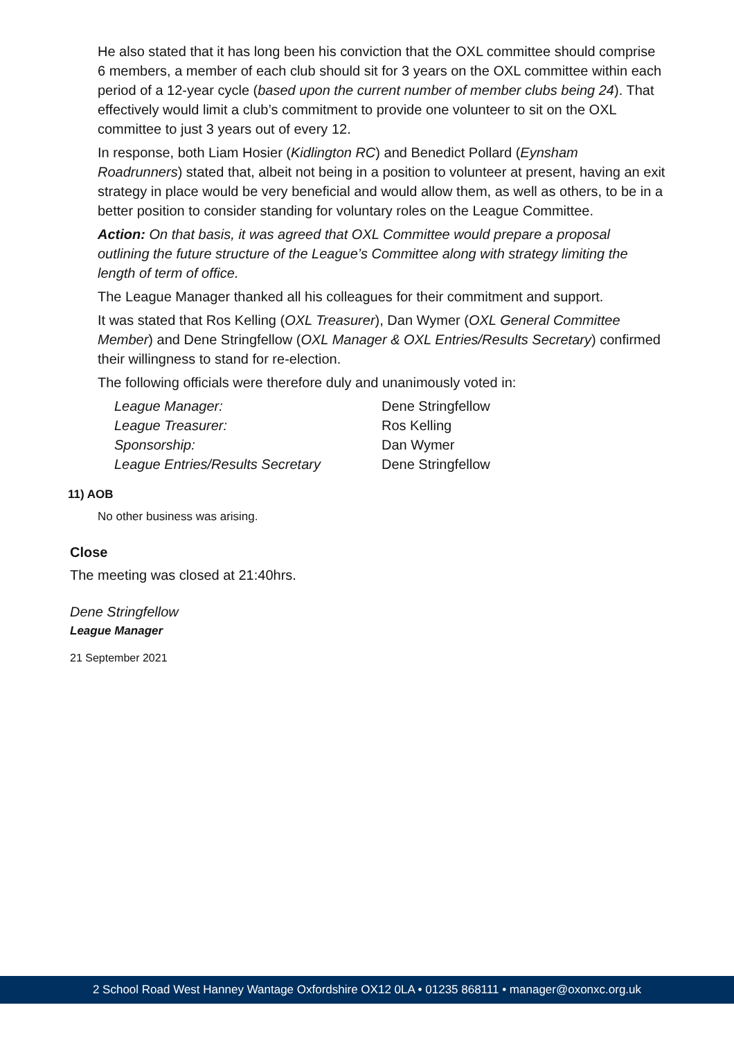He also stated that it has long been his conviction that the OXL committee should comprise 6 members, a member of each club should sit for 3 years on the OXL committee within each period of a 12-year cycle (based upon the current number of member clubs being 24). That effectively would limit a club’s commitment to provide one volunteer to sit on the OXL committee to just 3 years out of every 12.
In response, both Liam Hosier (Kidlington RC) and Benedict Pollard (Eynsham Roadrunners) stated that, albeit not being in a position to volunteer at present, having an exit strategy in place would be very beneficial and would allow them, as well as others, to be in a better position to consider standing for voluntary roles on the League Committee.
Action: On that basis, it was agreed that OXL Committee would prepare a proposal outlining the future structure of the League’s Committee along with strategy limiting the length of term of office.
The League Manager thanked all his colleagues for their commitment and support.
It was stated that Ros Kelling (OXL Treasurer), Dan Wymer (OXL General Committee Member) and Dene Stringfellow (OXL Manager & OXL Entries/Results Secretary) confirmed their willingness to stand for re-election.
The following officials were therefore duly and unanimously voted in:
| League Manager: | Dene Stringfellow |
| League Treasurer: | Ros Kelling |
| Sponsorship: | Dan Wymer |
| League Entries/Results Secretary | Dene Stringfellow |
11) AOB
No other business was arising.
Close
The meeting was closed at 21:40hrs.
Dene Stringfellow
League Manager
21 September 2021
2 School Road West Hanney Wantage Oxfordshire OX12 0LA • 01235 868111 • manager@oxonxc.org.uk